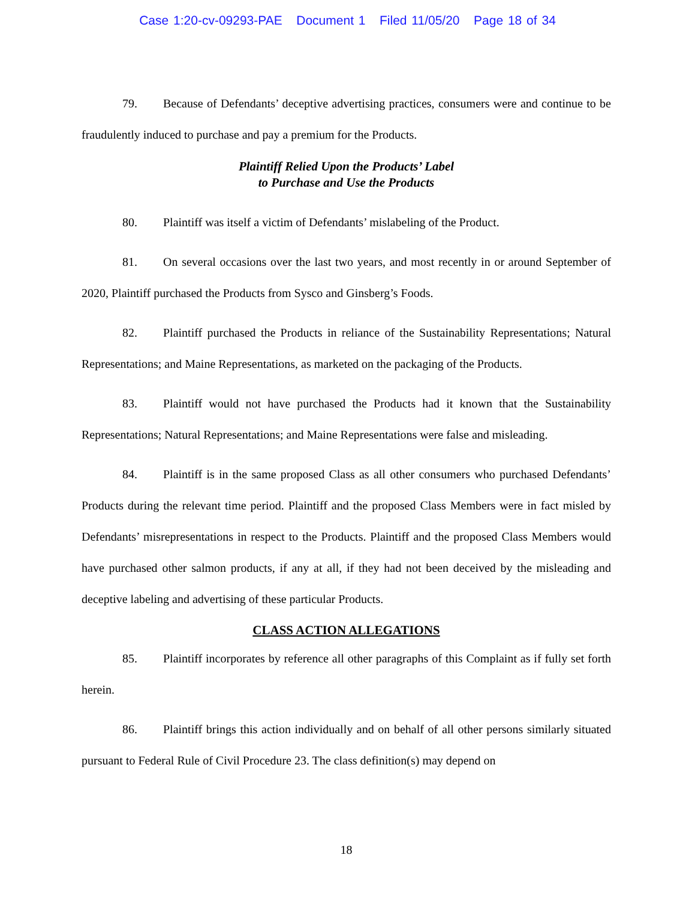Case 1:20-cv-09293-PAE Document 1 Filed 11/05/20 Page 18 of 34
79. Because of Defendants’ deceptive advertising practices, consumers were and continue to be fraudulently induced to purchase and pay a premium for the Products.
Plaintiff Relied Upon the Products’ Label
to Purchase and Use the Products
80. Plaintiff was itself a victim of Defendants’ mislabeling of the Product.
81. On several occasions over the last two years, and most recently in or around September of 2020, Plaintiff purchased the Products from Sysco and Ginsberg’s Foods.
82. Plaintiff purchased the Products in reliance of the Sustainability Representations; Natural Representations; and Maine Representations, as marketed on the packaging of the Products.
83. Plaintiff would not have purchased the Products had it known that the Sustainability Representations; Natural Representations; and Maine Representations were false and misleading.
84. Plaintiff is in the same proposed Class as all other consumers who purchased Defendants’ Products during the relevant time period. Plaintiff and the proposed Class Members were in fact misled by Defendants’ misrepresentations in respect to the Products. Plaintiff and the proposed Class Members would have purchased other salmon products, if any at all, if they had not been deceived by the misleading and deceptive labeling and advertising of these particular Products.
CLASS ACTION ALLEGATIONS
85. Plaintiff incorporates by reference all other paragraphs of this Complaint as if fully set forth herein.
86. Plaintiff brings this action individually and on behalf of all other persons similarly situated pursuant to Federal Rule of Civil Procedure 23. The class definition(s) may depend on
18